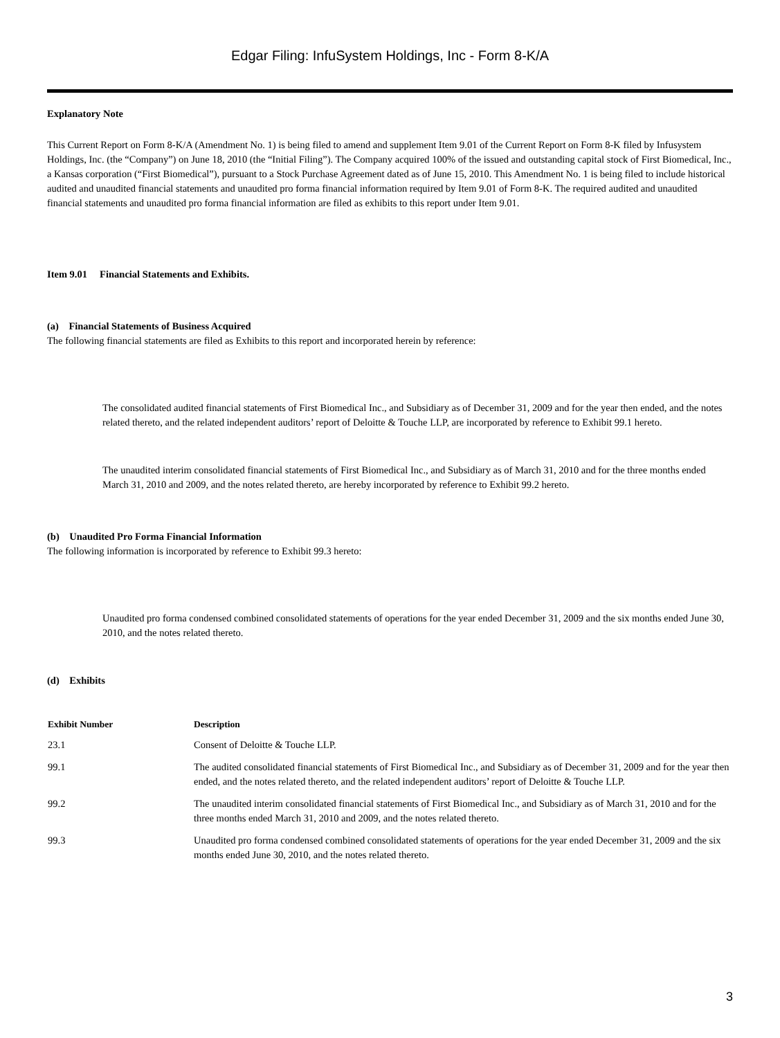Edgar Filing: InfuSystem Holdings, Inc - Form 8-K/A
Explanatory Note
This Current Report on Form 8-K/A (Amendment No. 1) is being filed to amend and supplement Item 9.01 of the Current Report on Form 8-K filed by Infusystem Holdings, Inc. (the “Company”) on June 18, 2010 (the “Initial Filing”). The Company acquired 100% of the issued and outstanding capital stock of First Biomedical, Inc., a Kansas corporation (“First Biomedical”), pursuant to a Stock Purchase Agreement dated as of June 15, 2010. This Amendment No. 1 is being filed to include historical audited and unaudited financial statements and unaudited pro forma financial information required by Item 9.01 of Form 8-K. The required audited and unaudited financial statements and unaudited pro forma financial information are filed as exhibits to this report under Item 9.01.
Item 9.01 Financial Statements and Exhibits.
(a) Financial Statements of Business Acquired
The following financial statements are filed as Exhibits to this report and incorporated herein by reference:
The consolidated audited financial statements of First Biomedical Inc., and Subsidiary as of December 31, 2009 and for the year then ended, and the notes related thereto, and the related independent auditors’ report of Deloitte & Touche LLP, are incorporated by reference to Exhibit 99.1 hereto.
The unaudited interim consolidated financial statements of First Biomedical Inc., and Subsidiary as of March 31, 2010 and for the three months ended March 31, 2010 and 2009, and the notes related thereto, are hereby incorporated by reference to Exhibit 99.2 hereto.
(b) Unaudited Pro Forma Financial Information
The following information is incorporated by reference to Exhibit 99.3 hereto:
Unaudited pro forma condensed combined consolidated statements of operations for the year ended December 31, 2009 and the six months ended June 30, 2010, and the notes related thereto.
(d) Exhibits
| Exhibit Number | Description |
| --- | --- |
| 23.1 | Consent of Deloitte & Touche LLP. |
| 99.1 | The audited consolidated financial statements of First Biomedical Inc., and Subsidiary as of December 31, 2009 and for the year then ended, and the notes related thereto, and the related independent auditors’ report of Deloitte & Touche LLP. |
| 99.2 | The unaudited interim consolidated financial statements of First Biomedical Inc., and Subsidiary as of March 31, 2010 and for the three months ended March 31, 2010 and 2009, and the notes related thereto. |
| 99.3 | Unaudited pro forma condensed combined consolidated statements of operations for the year ended December 31, 2009 and the six months ended June 30, 2010, and the notes related thereto. |
3